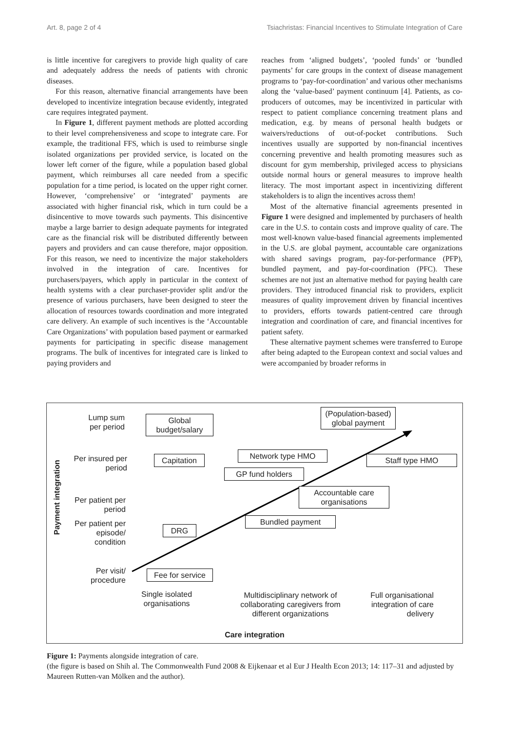Art. 8, page 2 of 4 Tsiachristas: Financial Incentives to Stimulate Integration of Care
is little incentive for caregivers to provide high quality of care and adequately address the needs of patients with chronic diseases.
For this reason, alternative financial arrangements have been developed to incentivize integration because evidently, integrated care requires integrated payment.
In Figure 1, different payment methods are plotted according to their level comprehensiveness and scope to integrate care. For example, the traditional FFS, which is used to reimburse single isolated organizations per provided service, is located on the lower left corner of the figure, while a population based global payment, which reimburses all care needed from a specific population for a time period, is located on the upper right corner. However, ‘comprehensive’ or ‘integrated’ payments are associated with higher financial risk, which in turn could be a disincentive to move towards such payments. This disincentive maybe a large barrier to design adequate payments for integrated care as the financial risk will be distributed differently between payers and providers and can cause therefore, major opposition. For this reason, we need to incentivize the major stakeholders involved in the integration of care. Incentives for purchasers/payers, which apply in particular in the context of health systems with a clear purchaser-provider split and/or the presence of various purchasers, have been designed to steer the allocation of resources towards coordination and more integrated care delivery. An example of such incentives is the ‘Accountable Care Organizations’ with population based payment or earmarked payments for participating in specific disease management programs. The bulk of incentives for integrated care is linked to paying providers and
reaches from ‘aligned budgets’, ‘pooled funds’ or ‘bundled payments’ for care groups in the context of disease management programs to ‘pay-for-coordination’ and various other mechanisms along the ‘value-based’ payment continuum [4]. Patients, as co-producers of outcomes, may be incentivized in particular with respect to patient compliance concerning treatment plans and medication, e.g. by means of personal health budgets or waivers/reductions of out-of-pocket contributions. Such incentives usually are supported by non-financial incentives concerning preventive and health promoting measures such as discount for gym membership, privileged access to physicians outside normal hours or general measures to improve health literacy. The most important aspect in incentivizing different stakeholders is to align the incentives across them!
Most of the alternative financial agreements presented in Figure 1 were designed and implemented by purchasers of health care in the U.S. to contain costs and improve quality of care. The most well-known value-based financial agreements implemented in the U.S. are global payment, accountable care organizations with shared savings program, pay-for-performance (PFP), bundled payment, and pay-for-coordination (PFC). These schemes are not just an alternative method for paying health care providers. They introduced financial risk to providers, explicit measures of quality improvement driven by financial incentives to providers, efforts towards patient-centred care through integration and coordination of care, and financial incentives for patient safety.
These alternative payment schemes were transferred to Europe after being adapted to the European context and social values and were accompanied by broader reforms in
Payment integration
Lump sum per period
Per insured per period
Per patient per period
Per patient per episode/ condition
Per visit/ procedure
Global budget/salary
(Population-based) global payment
Capitation
Network type HMO Staff type HMO
GP fund holders
Accountable care organisations
Bundled payment
DRG
Fee for service
Single isolated organisations
Multidisciplinary network of collaborating caregivers from different organizations
Full organisational integration of care delivery
Care integration
Figure 1: Payments alongside integration of care.
(the figure is based on Shih al. The Commonwealth Fund 2008 & Eijkenaar et al Eur J Health Econ 2013; 14: 117–31 and adjusted by Maureen Rutten-van Mölken and the author).